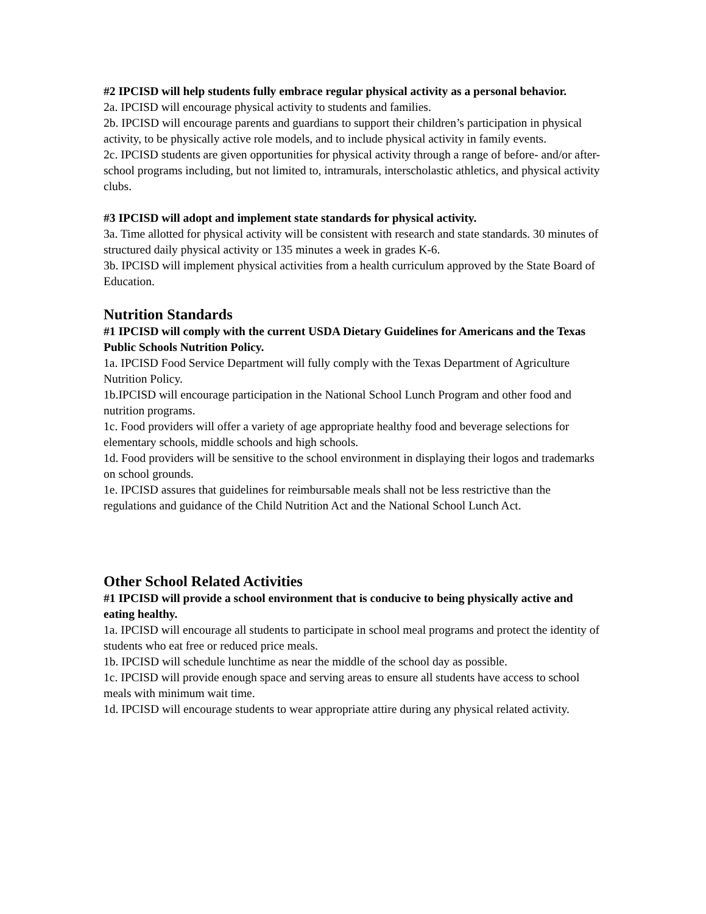#2 IPCISD will help students fully embrace regular physical activity as a personal behavior.
2a. IPCISD will encourage physical activity to students and families.
2b. IPCISD will encourage parents and guardians to support their children’s participation in physical activity, to be physically active role models, and to include physical activity in family events.
2c. IPCISD students are given opportunities for physical activity through a range of before- and/or after-school programs including, but not limited to, intramurals, interscholastic athletics, and physical activity clubs.
#3 IPCISD will adopt and implement state standards for physical activity.
3a. Time allotted for physical activity will be consistent with research and state standards. 30 minutes of structured daily physical activity or 135 minutes a week in grades K-6.
3b. IPCISD will implement physical activities from a health curriculum approved by the State Board of Education.
Nutrition Standards
#1 IPCISD will comply with the current USDA Dietary Guidelines for Americans and the Texas Public Schools Nutrition Policy.
1a. IPCISD Food Service Department will fully comply with the Texas Department of Agriculture Nutrition Policy.
1b.IPCISD will encourage participation in the National School Lunch Program and other food and nutrition programs.
1c. Food providers will offer a variety of age appropriate healthy food and beverage selections for elementary schools, middle schools and high schools.
1d. Food providers will be sensitive to the school environment in displaying their logos and trademarks on school grounds.
1e. IPCISD assures that guidelines for reimbursable meals shall not be less restrictive than the regulations and guidance of the Child Nutrition Act and the National School Lunch Act.
Other School Related Activities
#1 IPCISD will provide a school environment that is conducive to being physically active and eating healthy.
1a. IPCISD will encourage all students to participate in school meal programs and protect the identity of students who eat free or reduced price meals.
1b. IPCISD will schedule lunchtime as near the middle of the school day as possible.
1c. IPCISD will provide enough space and serving areas to ensure all students have access to school meals with minimum wait time.
1d. IPCISD will encourage students to wear appropriate attire during any physical related activity.